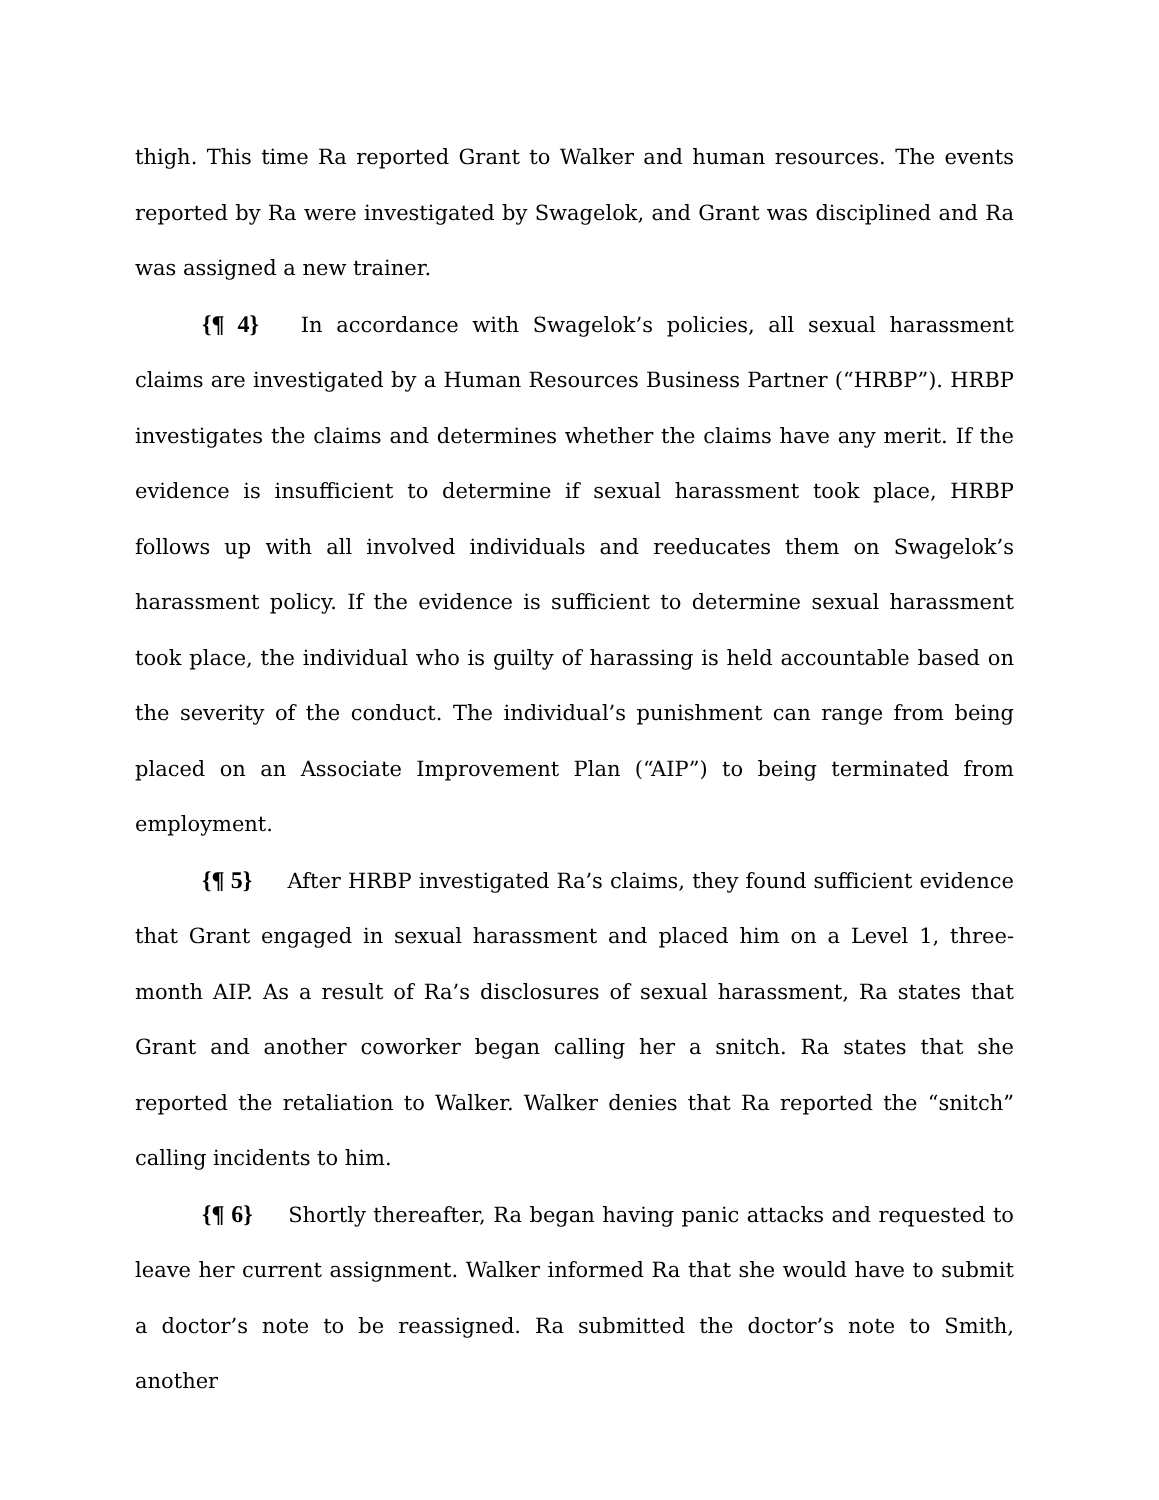thigh. This time Ra reported Grant to Walker and human resources. The events reported by Ra were investigated by Swagelok, and Grant was disciplined and Ra was assigned a new trainer.
{¶ 4} In accordance with Swagelok’s policies, all sexual harassment claims are investigated by a Human Resources Business Partner (“HRBP”). HRBP investigates the claims and determines whether the claims have any merit. If the evidence is insufficient to determine if sexual harassment took place, HRBP follows up with all involved individuals and reeducates them on Swagelok’s harassment policy. If the evidence is sufficient to determine sexual harassment took place, the individual who is guilty of harassing is held accountable based on the severity of the conduct. The individual’s punishment can range from being placed on an Associate Improvement Plan (“AIP”) to being terminated from employment.
{¶ 5} After HRBP investigated Ra’s claims, they found sufficient evidence that Grant engaged in sexual harassment and placed him on a Level 1, three-month AIP. As a result of Ra’s disclosures of sexual harassment, Ra states that Grant and another coworker began calling her a snitch. Ra states that she reported the retaliation to Walker. Walker denies that Ra reported the “snitch” calling incidents to him.
{¶ 6} Shortly thereafter, Ra began having panic attacks and requested to leave her current assignment. Walker informed Ra that she would have to submit a doctor’s note to be reassigned. Ra submitted the doctor’s note to Smith, another